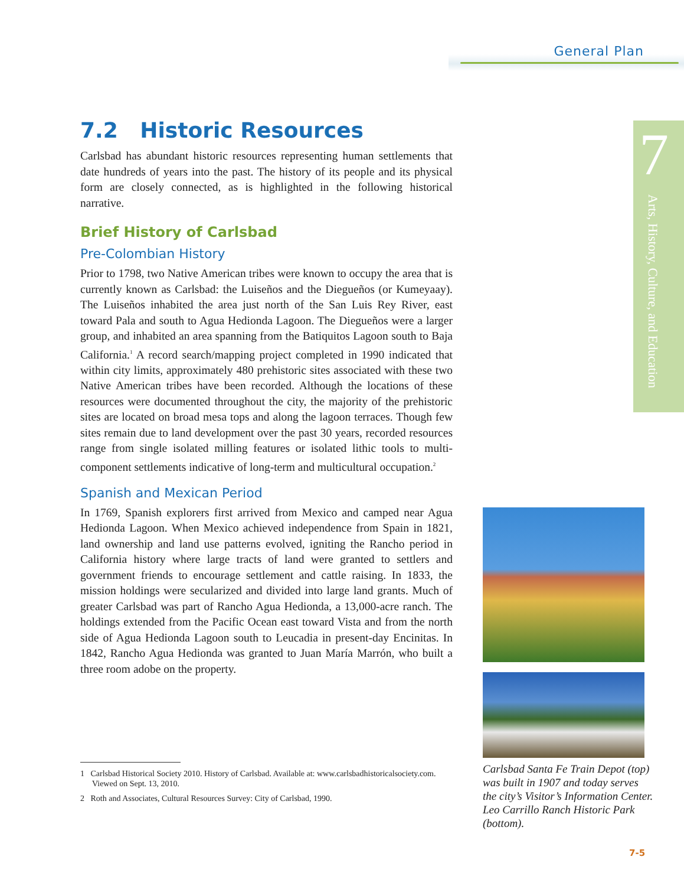General Plan
7
Arts, History, Culture, and Education
7.2 Historic Resources
Carlsbad has abundant historic resources representing human settlements that date hundreds of years into the past. The history of its people and its physical form are closely connected, as is highlighted in the following historical narrative.
Brief History of Carlsbad
Pre-Colombian History
Prior to 1798, two Native American tribes were known to occupy the area that is currently known as Carlsbad: the Luiseños and the Diegueños (or Kumeyaay). The Luiseños inhabited the area just north of the San Luis Rey River, east toward Pala and south to Agua Hedionda Lagoon. The Diegueños were a larger group, and inhabited an area spanning from the Batiquitos Lagoon south to Baja California.<sup>1</sup> A record search/mapping project completed in 1990 indicated that within city limits, approximately 480 prehistoric sites associated with these two Native American tribes have been recorded. Although the locations of these resources were documented throughout the city, the majority of the prehistoric sites are located on broad mesa tops and along the lagoon terraces. Though few sites remain due to land development over the past 30 years, recorded resources range from single isolated milling features or isolated lithic tools to multi-component settlements indicative of long-term and multicultural occupation.<sup>2</sup>
Spanish and Mexican Period
In 1769, Spanish explorers first arrived from Mexico and camped near Agua Hedionda Lagoon. When Mexico achieved independence from Spain in 1821, land ownership and land use patterns evolved, igniting the Rancho period in California history where large tracts of land were granted to settlers and government friends to encourage settlement and cattle raising. In 1833, the mission holdings were secularized and divided into large land grants. Much of greater Carlsbad was part of Rancho Agua Hedionda, a 13,000-acre ranch. The holdings extended from the Pacific Ocean east toward Vista and from the north side of Agua Hedionda Lagoon south to Leucadia in present-day Encinitas. In 1842, Rancho Agua Hedionda was granted to Juan María Marrón, who built a three room adobe on the property.
1 Carlsbad Historical Society 2010. History of Carlsbad. Available at: www.carlsbadhistoricalsociety.com. Viewed on Sept. 13, 2010.
2 Roth and Associates, Cultural Resources Survey: City of Carlsbad, 1990.
Carlsbad Santa Fe Train Depot (top) was built in 1907 and today serves the city’s Visitor’s Information Center. Leo Carrillo Ranch Historic Park (bottom).
7-5